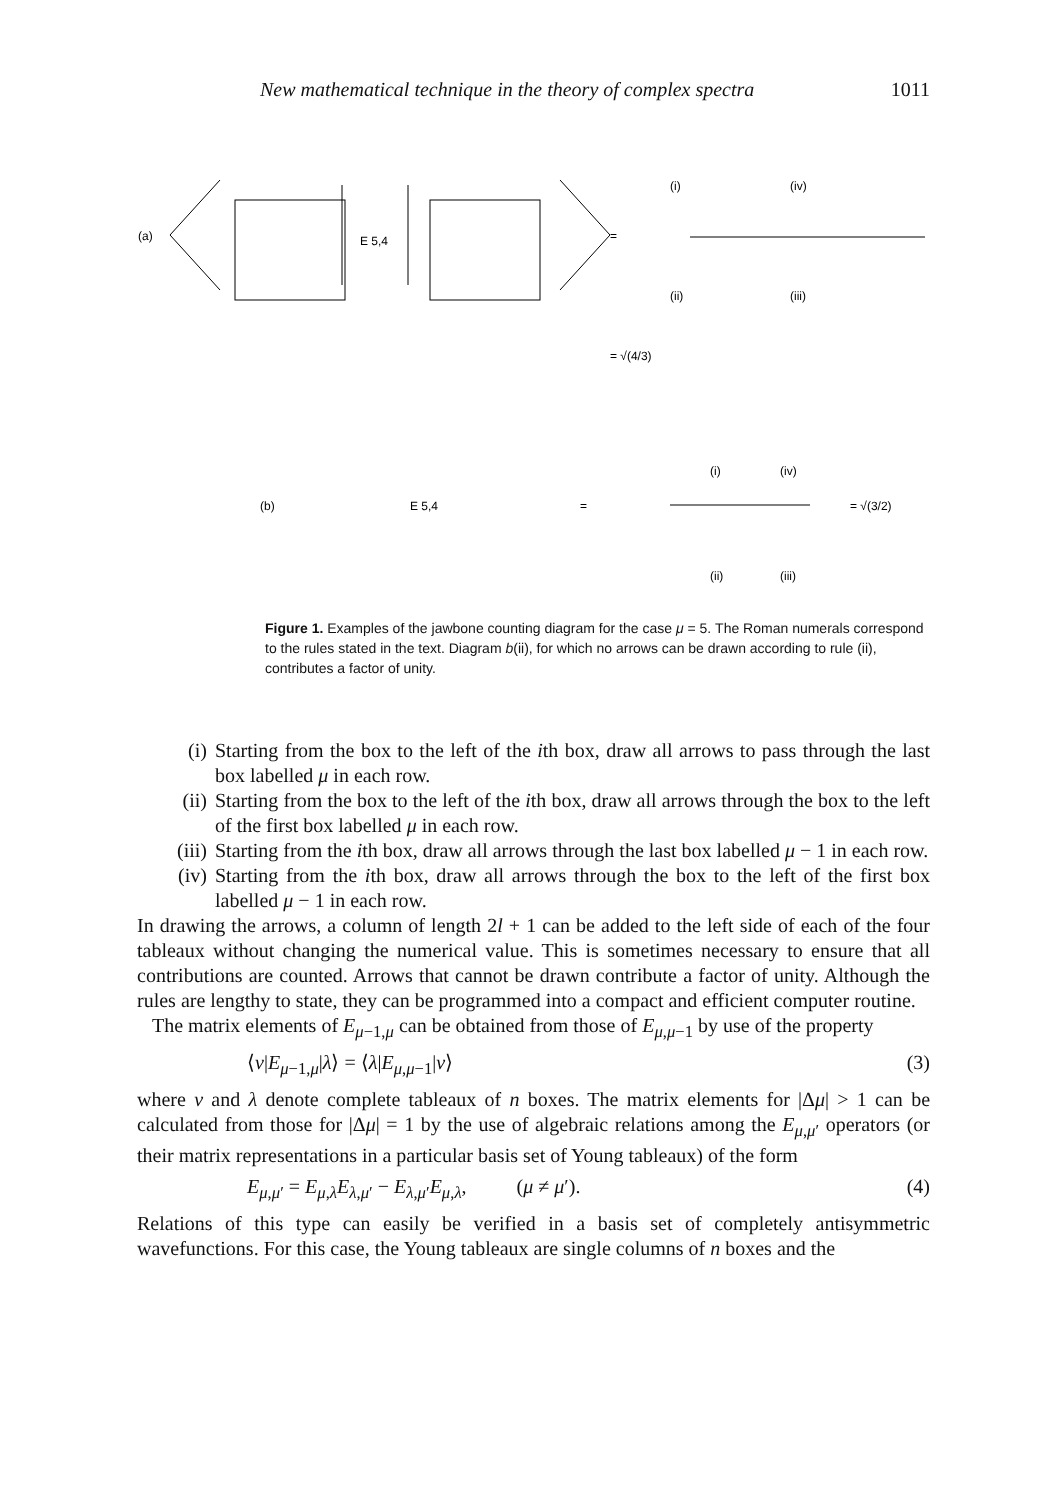New mathematical technique in the theory of complex spectra 1011
(a)
E 5,4
=
(i)
(iv)
(ii)
(iii)
= √(4/3)
(b)
E 5,4
=
(i)
(iv)
(ii)
(iii)
= √(3/2)
Figure 1. Examples of the jawbone counting diagram for the case μ = 5. The Roman numerals correspond to the rules stated in the text. Diagram b(ii), for which no arrows can be drawn according to rule (ii), contributes a factor of unity.
(i) Starting from the box to the left of the ith box, draw all arrows to pass through the last box labelled μ in each row.
(ii) Starting from the box to the left of the ith box, draw all arrows through the box to the left of the first box labelled μ in each row.
(iii) Starting from the ith box, draw all arrows through the last box labelled μ − 1 in each row.
(iv) Starting from the ith box, draw all arrows through the box to the left of the first box labelled μ − 1 in each row.
In drawing the arrows, a column of length 2l + 1 can be added to the left side of each of the four tableaux without changing the numerical value. This is sometimes necessary to ensure that all contributions are counted. Arrows that cannot be drawn contribute a factor of unity. Although the rules are lengthy to state, they can be programmed into a compact and efficient computer routine.
The matrix elements of E<sub>μ−1,μ</sub> can be obtained from those of E<sub>μ,μ−1</sub> by use of the property
⟨ν|E<sub>μ−1,μ</sub>|λ⟩ = ⟨λ|E<sub>μ,μ−1</sub>|ν⟩ (3)
where ν and λ denote complete tableaux of n boxes. The matrix elements for |Δμ| > 1 can be calculated from those for |Δμ| = 1 by the use of algebraic relations among the E<sub>μ,μ′</sub> operators (or their matrix representations in a particular basis set of Young tableaux) of the form
E<sub>μ,μ′</sub> = E<sub>μ,λ</sub>E<sub>λ,μ′</sub> − E<sub>λ,μ′</sub>E<sub>μ,λ</sub>, (μ ≠ μ′). (4)
Relations of this type can easily be verified in a basis set of completely antisymmetric wavefunctions. For this case, the Young tableaux are single columns of n boxes and the